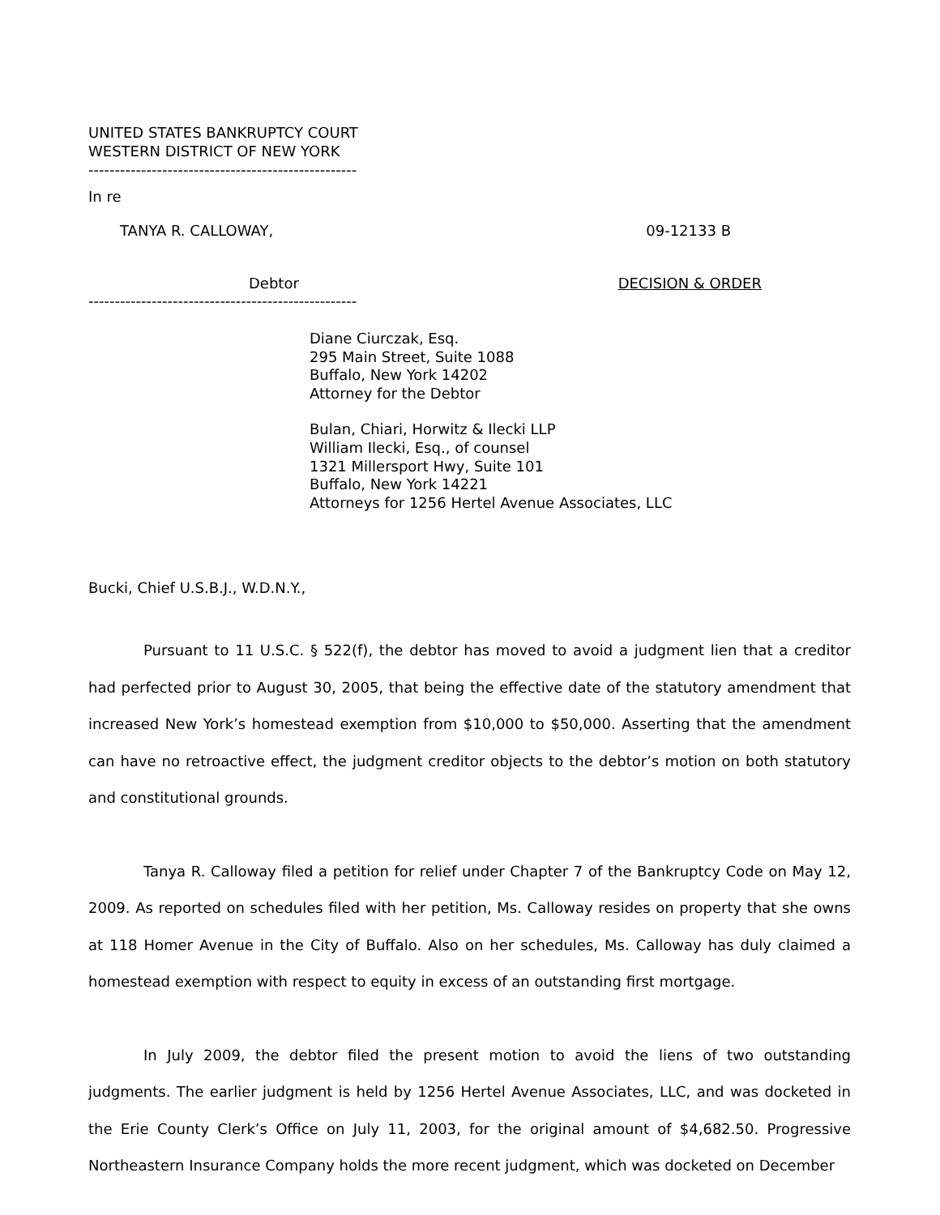UNITED STATES BANKRUPTCY COURT
WESTERN DISTRICT OF NEW YORK
---------------------------------------------------
In re
TANYA R. CALLOWAY, 09-12133 B
Debtor DECISION & ORDER
---------------------------------------------------
Diane Ciurczak, Esq.
295 Main Street, Suite 1088
Buffalo, New York 14202
Attorney for the Debtor
Bulan, Chiari, Horwitz & Ilecki LLP
William Ilecki, Esq., of counsel
1321 Millersport Hwy, Suite 101
Buffalo, New York 14221
Attorneys for 1256 Hertel Avenue Associates, LLC
Bucki, Chief U.S.B.J., W.D.N.Y.,
Pursuant to 11 U.S.C. § 522(f), the debtor has moved to avoid a judgment lien that a creditor had perfected prior to August 30, 2005, that being the effective date of the statutory amendment that increased New York’s homestead exemption from $10,000 to $50,000. Asserting that the amendment can have no retroactive effect, the judgment creditor objects to the debtor’s motion on both statutory and constitutional grounds.
Tanya R. Calloway filed a petition for relief under Chapter 7 of the Bankruptcy Code on May 12, 2009. As reported on schedules filed with her petition, Ms. Calloway resides on property that she owns at 118 Homer Avenue in the City of Buffalo. Also on her schedules, Ms. Calloway has duly claimed a homestead exemption with respect to equity in excess of an outstanding first mortgage.
In July 2009, the debtor filed the present motion to avoid the liens of two outstanding judgments. The earlier judgment is held by 1256 Hertel Avenue Associates, LLC, and was docketed in the Erie County Clerk’s Office on July 11, 2003, for the original amount of $4,682.50. Progressive Northeastern Insurance Company holds the more recent judgment, which was docketed on December